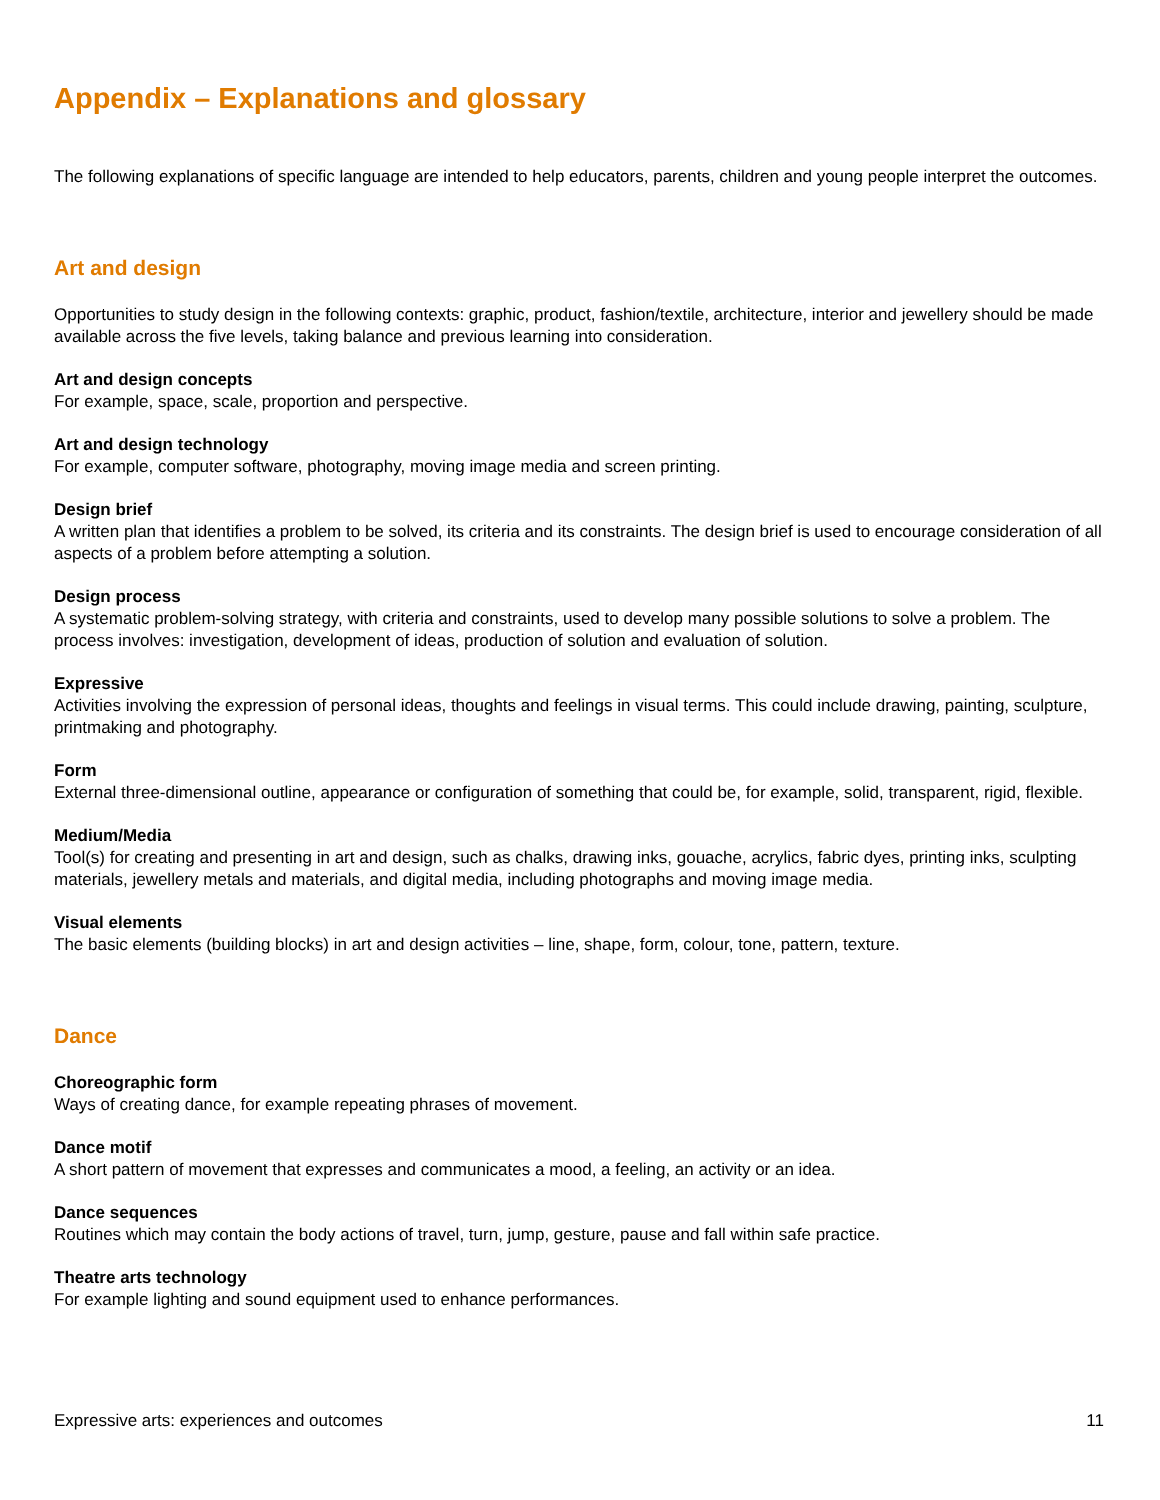Appendix – Explanations and glossary
The following explanations of specific language are intended to help educators, parents, children and young people interpret the outcomes.
Art and design
Opportunities to study design in the following contexts: graphic, product, fashion/textile, architecture, interior and jewellery should be made available across the five levels, taking balance and previous learning into consideration.
Art and design concepts
For example, space, scale, proportion and perspective.
Art and design technology
For example, computer software, photography, moving image media and screen printing.
Design brief
A written plan that identifies a problem to be solved, its criteria and its constraints. The design brief is used to encourage consideration of all aspects of a problem before attempting a solution.
Design process
A systematic problem-solving strategy, with criteria and constraints, used to develop many possible solutions to solve a problem. The process involves: investigation, development of ideas, production of solution and evaluation of solution.
Expressive
Activities involving the expression of personal ideas, thoughts and feelings in visual terms. This could include drawing, painting, sculpture, printmaking and photography.
Form
External three-dimensional outline, appearance or configuration of something that could be, for example, solid, transparent, rigid, flexible.
Medium/Media
Tool(s) for creating and presenting in art and design, such as chalks, drawing inks, gouache, acrylics, fabric dyes, printing inks, sculpting materials, jewellery metals and materials, and digital media, including photographs and moving image media.
Visual elements
The basic elements (building blocks) in art and design activities – line, shape, form, colour, tone, pattern, texture.
Dance
Choreographic form
Ways of creating dance, for example repeating phrases of movement.
Dance motif
A short pattern of movement that expresses and communicates a mood, a feeling, an activity or an idea.
Dance sequences
Routines which may contain the body actions of travel, turn, jump, gesture, pause and fall within safe practice.
Theatre arts technology
For example lighting and sound equipment used to enhance performances.
Expressive arts: experiences and outcomes 11